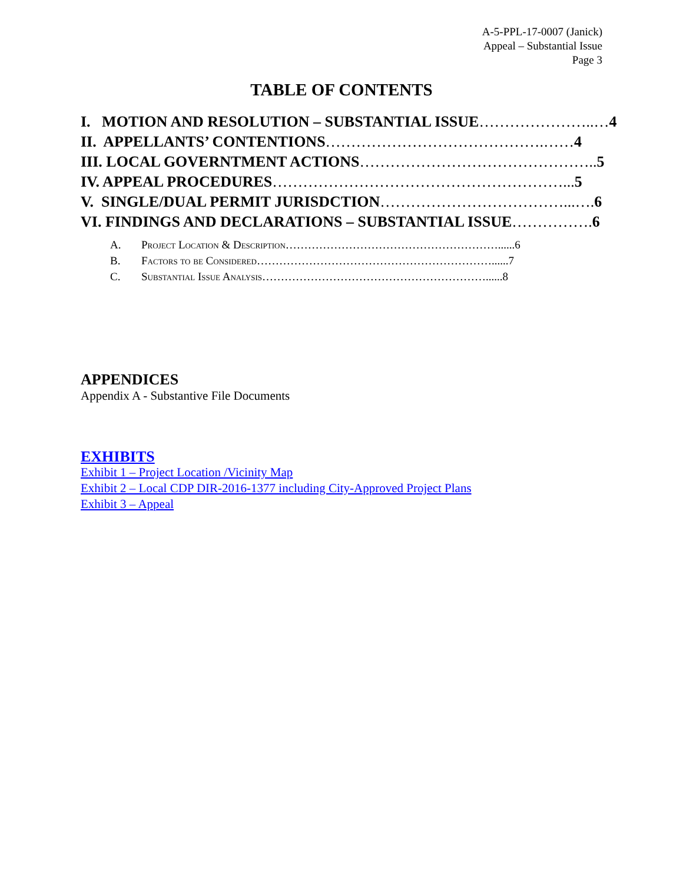A-5-PPL-17-0007 (Janick)
Appeal – Substantial Issue
Page 3
TABLE OF CONTENTS
I. MOTION AND RESOLUTION – SUBSTANTIAL ISSUE…………………..…4
II. APPELLANTS’ CONTENTIONS…………………………………….……4
III. LOCAL GOVERNTMENT ACTIONS……………………………………….. 5
IV. APPEAL PROCEDURES…………………………………………………... 5
V. SINGLE/DUAL PERMIT JURISDCTION………………………………...…. 6
VI. FINDINGS AND DECLARATIONS – SUBSTANTIAL ISSUE……………. 6
A. Project Location & Description…………………………………………………......6
B. Factors to be Considered………………………………………………………......7
C. Substantial Issue Analysis……………………………………………………......8
APPENDICES
Appendix A - Substantive File Documents
EXHIBITS
Exhibit 1 – Project Location /Vicinity Map
Exhibit 2 – Local CDP DIR-2016-1377 including City-Approved Project Plans
Exhibit 3 – Appeal